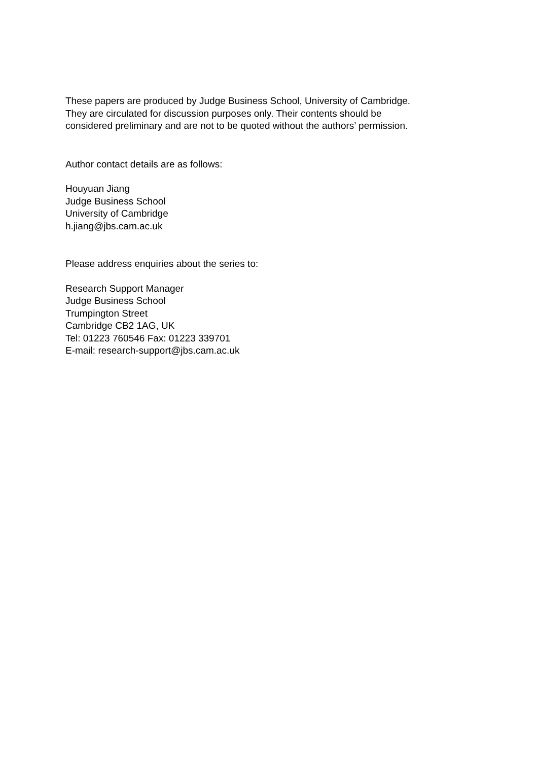These papers are produced by Judge Business School, University of Cambridge.
They are circulated for discussion purposes only. Their contents should be
considered preliminary and are not to be quoted without the authors’ permission.
Author contact details are as follows:
Houyuan Jiang
Judge Business School
University of Cambridge
h.jiang@jbs.cam.ac.uk
Please address enquiries about the series to:
Research Support Manager
Judge Business School
Trumpington Street
Cambridge CB2 1AG, UK
Tel: 01223 760546 Fax: 01223 339701
E-mail: research-support@jbs.cam.ac.uk